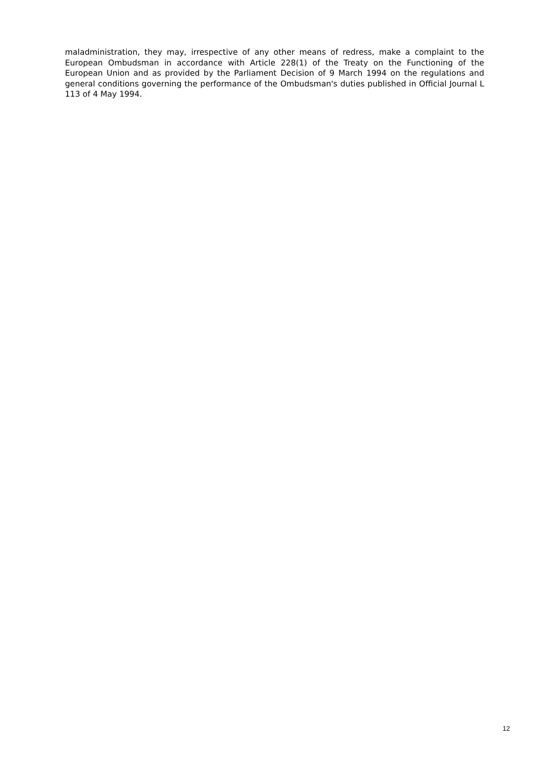maladministration, they may, irrespective of any other means of redress, make a complaint to the European Ombudsman in accordance with Article 228(1) of the Treaty on the Functioning of the European Union and as provided by the Parliament Decision of 9 March 1994 on the regulations and general conditions governing the performance of the Ombudsman's duties published in Official Journal L 113 of 4 May 1994.
12